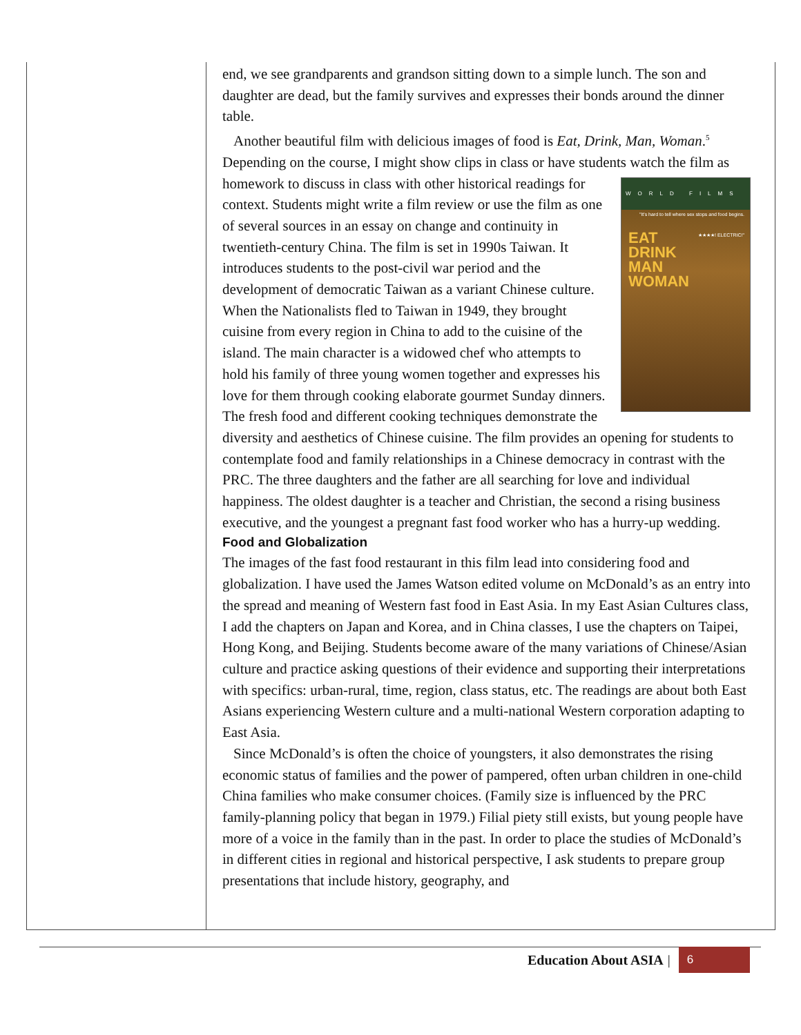end, we see grandparents and grandson sitting down to a simple lunch. The son and daughter are dead, but the family survives and expresses their bonds around the dinner table.
Another beautiful film with delicious images of food is Eat, Drink, Man, Woman.<sup>5</sup> Depending on the course, I might show clips in class or have students watch the WORLD FILMS
"It's hard to tell where sex stops and food begins. ★★★★! ELECTRIC!"
EAT
DRINK
MAN
WOMAN film as homework to discuss in class with other historical readings for context. Students might write a film review or use the film as one of several sources in an essay on change and continuity in twentieth-century China. The film is set in 1990s Taiwan. It introduces students to the post-civil war period and the development of democratic Taiwan as a variant Chinese culture. When the Nationalists fled to Taiwan in 1949, they brought cuisine from every region in China to add to the cuisine of the island. The main character is a widowed chef who attempts to hold his family of three young women together and expresses his love for them through cooking elaborate gourmet Sunday dinners. The fresh food and different cooking techniques demonstrate the diversity and aesthetics of Chinese cuisine. The film provides an opening for students to contemplate food and family relationships in a Chinese democracy in contrast with the PRC. The three daughters and the father are all searching for love and individual happiness. The oldest daughter is a teacher and Christian, the second a rising business executive, and the youngest a pregnant fast food worker who has a hurry-up wedding.
Food and Globalization
The images of the fast food restaurant in this film lead into considering food and globalization. I have used the James Watson edited volume on McDonald’s as an entry into the spread and meaning of Western fast food in East Asia. In my East Asian Cultures class, I add the chapters on Japan and Korea, and in China classes, I use the chapters on Taipei, Hong Kong, and Beijing. Students become aware of the many variations of Chinese/Asian culture and practice asking questions of their evidence and supporting their interpretations with specifics: urban-rural, time, region, class status, etc. The readings are about both East Asians experiencing Western culture and a multi-national Western corporation adapting to East Asia.
Since McDonald’s is often the choice of youngsters, it also demonstrates the rising economic status of families and the power of pampered, often urban children in one-child China families who make consumer choices. (Family size is influenced by the PRC family-planning policy that began in 1979.) Filial piety still exists, but young people have more of a voice in the family than in the past. In order to place the studies of McDonald’s in different cities in regional and historical perspective, I ask students to prepare group presentations that include history, geography, and
Education About ASIA | 6